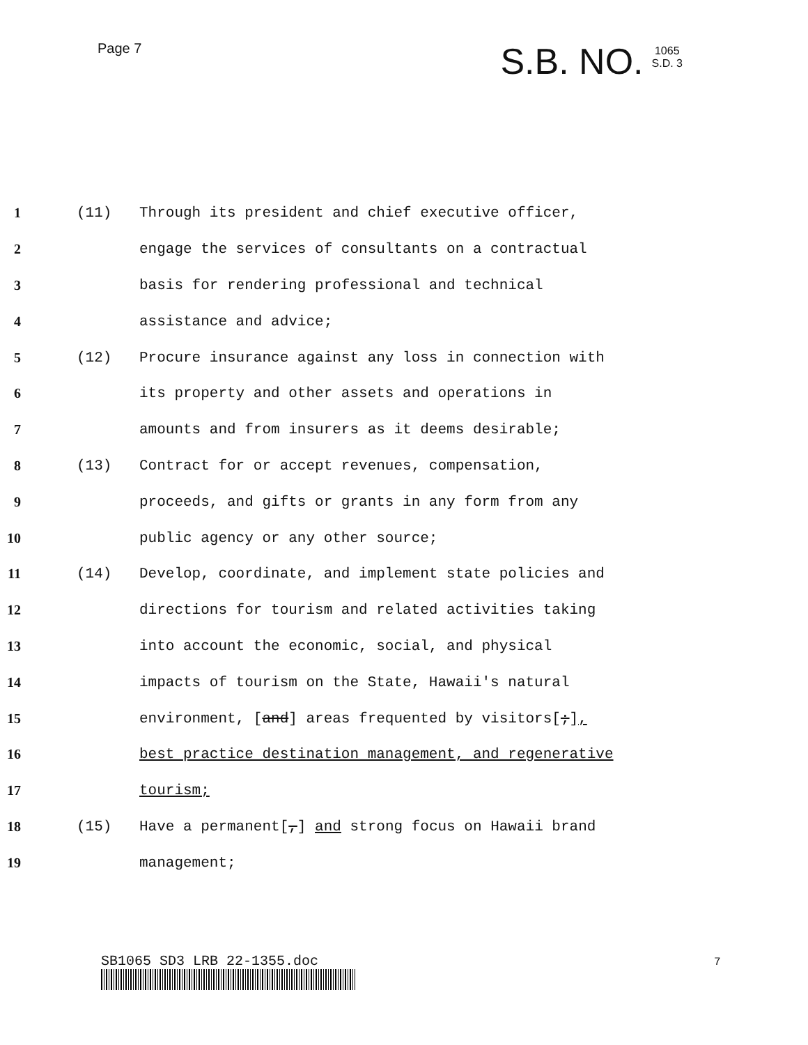Page 7
S.B. NO. 1065
S.D. 3
1 (11) Through its president and chief executive officer,
2 engage the services of consultants on a contractual
3 basis for rendering professional and technical
4 assistance and advice;
5 (12) Procure insurance against any loss in connection with
6 its property and other assets and operations in
7 amounts and from insurers as it deems desirable;
8 (13) Contract for or accept revenues, compensation,
9 proceeds, and gifts or grants in any form from any
10 public agency or any other source;
11 (14) Develop, coordinate, and implement state policies and
12 directions for tourism and related activities taking
13 into account the economic, social, and physical
14 impacts of tourism on the State, Hawaii's natural
15 environment, [and] areas frequented by visitors[;],
16 best practice destination management, and regenerative
17 tourism;
18 (15) Have a permanent[,] and strong focus on Hawaii brand
19 management;
SB1065 SD3 LRB 22-1355.doc 7